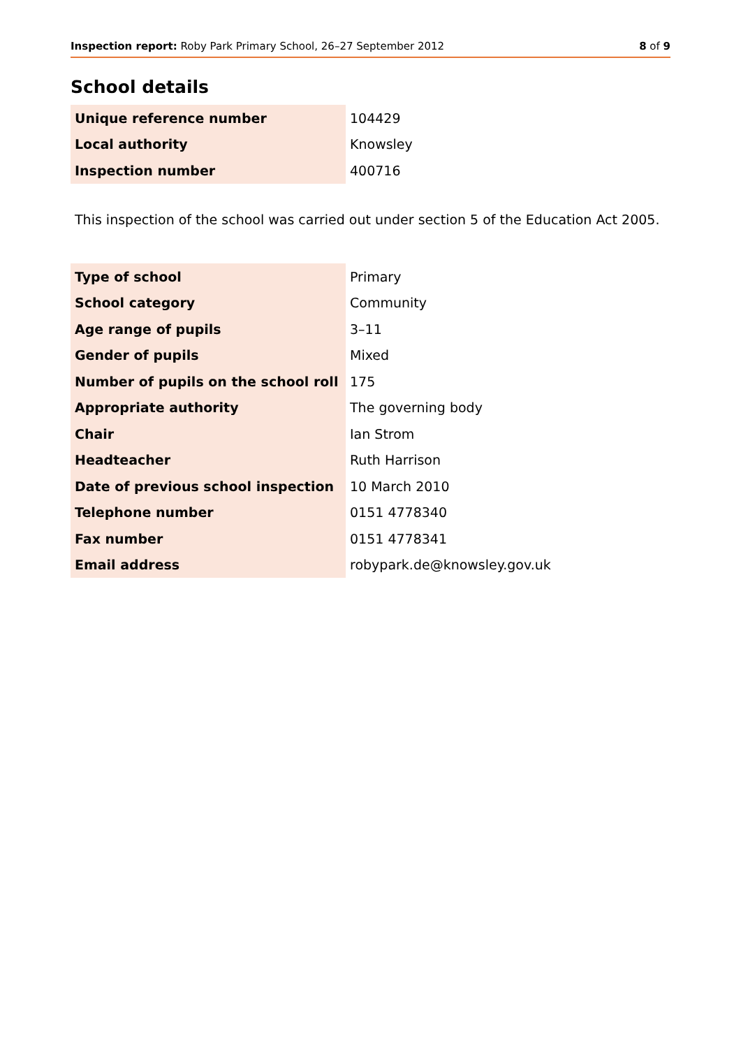Inspection report: Roby Park Primary School, 26–27 September 2012 8 of 9
School details
| Unique reference number | 104429 |
| Local authority | Knowsley |
| Inspection number | 400716 |
This inspection of the school was carried out under section 5 of the Education Act 2005.
| Type of school | Primary |
| School category | Community |
| Age range of pupils | 3–11 |
| Gender of pupils | Mixed |
| Number of pupils on the school roll | 175 |
| Appropriate authority | The governing body |
| Chair | Ian Strom |
| Headteacher | Ruth Harrison |
| Date of previous school inspection | 10 March 2010 |
| Telephone number | 0151 4778340 |
| Fax number | 0151 4778341 |
| Email address | robypark.de@knowsley.gov.uk |